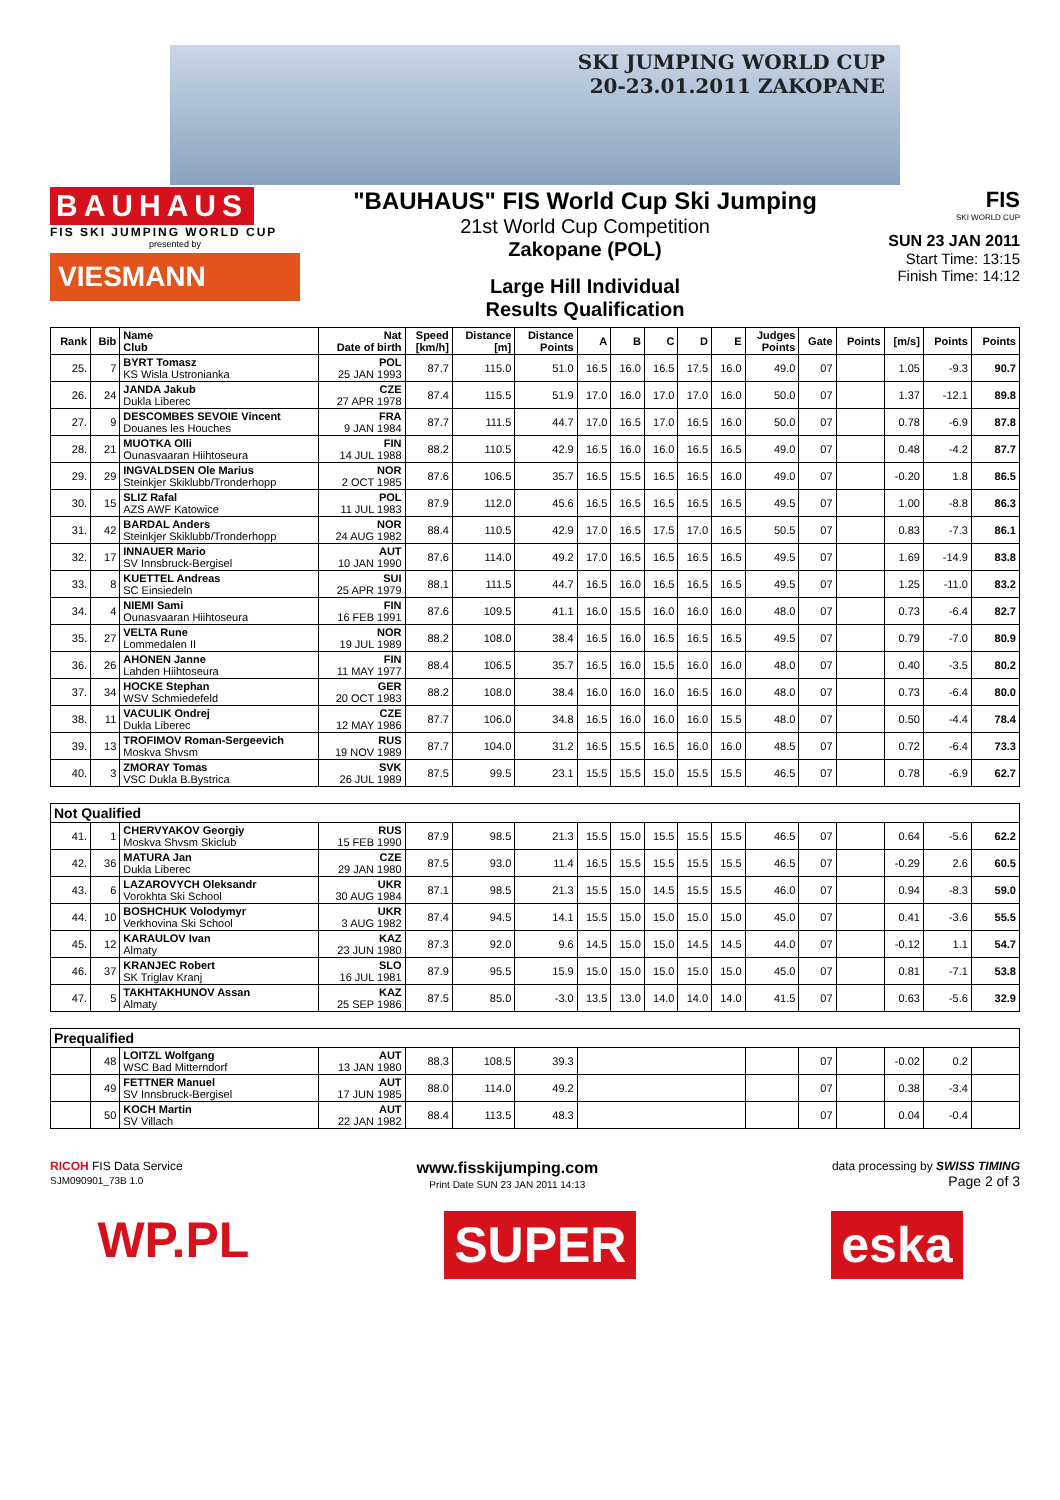SKI JUMPING WORLD CUP
20-23.01.2011 ZAKOPANE
BAUHAUS
FIS SKI JUMPING WORLD CUP
presented by
VIESMANN
"BAUHAUS" FIS World Cup Ski Jumping
21st World Cup Competition
Zakopane (POL)
Large Hill Individual
Results Qualification
FIS
SKI WORLD CUP
SUN 23 JAN 2011
Start Time: 13:15
Finish Time: 14:12
| Rank | Bib | Name Club | Nat Date of birth | Speed [km/h] | Distance [m] | Distance Points | A | B | C | D | E | Judges Points | Gate | Points | [m/s] | Points | Points |
| --- | --- | --- | --- | --- | --- | --- | --- | --- | --- | --- | --- | --- | --- | --- | --- | --- | --- |
| 25. | 7 | BYRT Tomasz KS Wisla Ustronianka | POL 25 JAN 1993 | 87.7 | 115.0 | 51.0 | 16.5 | 16.0 | 16.5 | 17.5 | 16.0 | 49.0 | 07 | | 1.05 | -9.3 | 90.7 |
| 26. | 24 | JANDA Jakub Dukla Liberec | CZE 27 APR 1978 | 87.4 | 115.5 | 51.9 | 17.0 | 16.0 | 17.0 | 17.0 | 16.0 | 50.0 | 07 | | 1.37 | -12.1 | 89.8 |
| 27. | 9 | DESCOMBES SEVOIE Vincent Douanes les Houches | FRA 9 JAN 1984 | 87.7 | 111.5 | 44.7 | 17.0 | 16.5 | 17.0 | 16.5 | 16.0 | 50.0 | 07 | | 0.78 | -6.9 | 87.8 |
| 28. | 21 | MUOTKA Olli Ounasvaaran Hiihtoseura | FIN 14 JUL 1988 | 88.2 | 110.5 | 42.9 | 16.5 | 16.0 | 16.0 | 16.5 | 16.5 | 49.0 | 07 | | 0.48 | -4.2 | 87.7 |
| 29. | 29 | INGVALDSEN Ole Marius Steinkjer Skiklubb/Tronderhopp | NOR 2 OCT 1985 | 87.6 | 106.5 | 35.7 | 16.5 | 15.5 | 16.5 | 16.5 | 16.0 | 49.0 | 07 | | -0.20 | 1.8 | 86.5 |
| 30. | 15 | SLIZ Rafal AZS AWF Katowice | POL 11 JUL 1983 | 87.9 | 112.0 | 45.6 | 16.5 | 16.5 | 16.5 | 16.5 | 16.5 | 49.5 | 07 | | 1.00 | -8.8 | 86.3 |
| 31. | 42 | BARDAL Anders Steinkjer Skiklubb/Tronderhopp | NOR 24 AUG 1982 | 88.4 | 110.5 | 42.9 | 17.0 | 16.5 | 17.5 | 17.0 | 16.5 | 50.5 | 07 | | 0.83 | -7.3 | 86.1 |
| 32. | 17 | INNAUER Mario SV Innsbruck-Bergisel | AUT 10 JAN 1990 | 87.6 | 114.0 | 49.2 | 17.0 | 16.5 | 16.5 | 16.5 | 16.5 | 49.5 | 07 | | 1.69 | -14.9 | 83.8 |
| 33. | 8 | KUETTEL Andreas SC Einsiedeln | SUI 25 APR 1979 | 88.1 | 111.5 | 44.7 | 16.5 | 16.0 | 16.5 | 16.5 | 16.5 | 49.5 | 07 | | 1.25 | -11.0 | 83.2 |
| 34. | 4 | NIEMI Sami Ounasvaaran Hiihtoseura | FIN 16 FEB 1991 | 87.6 | 109.5 | 41.1 | 16.0 | 15.5 | 16.0 | 16.0 | 16.0 | 48.0 | 07 | | 0.73 | -6.4 | 82.7 |
| 35. | 27 | VELTA Rune Lommedalen II | NOR 19 JUL 1989 | 88.2 | 108.0 | 38.4 | 16.5 | 16.0 | 16.5 | 16.5 | 16.5 | 49.5 | 07 | | 0.79 | -7.0 | 80.9 |
| 36. | 26 | AHONEN Janne Lahden Hiihtoseura | FIN 11 MAY 1977 | 88.4 | 106.5 | 35.7 | 16.5 | 16.0 | 15.5 | 16.0 | 16.0 | 48.0 | 07 | | 0.40 | -3.5 | 80.2 |
| 37. | 34 | HOCKE Stephan WSV Schmiedefeld | GER 20 OCT 1983 | 88.2 | 108.0 | 38.4 | 16.0 | 16.0 | 16.0 | 16.5 | 16.0 | 48.0 | 07 | | 0.73 | -6.4 | 80.0 |
| 38. | 11 | VACULIK Ondrej Dukla Liberec | CZE 12 MAY 1986 | 87.7 | 106.0 | 34.8 | 16.5 | 16.0 | 16.0 | 16.0 | 15.5 | 48.0 | 07 | | 0.50 | -4.4 | 78.4 |
| 39. | 13 | TROFIMOV Roman-Sergeevich Moskva Shvsm | RUS 19 NOV 1989 | 87.7 | 104.0 | 31.2 | 16.5 | 15.5 | 16.5 | 16.0 | 16.0 | 48.5 | 07 | | 0.72 | -6.4 | 73.3 |
| 40. | 3 | ZMORAY Tomas VSC Dukla B.Bystrica | SVK 26 JUL 1989 | 87.5 | 99.5 | 23.1 | 15.5 | 15.5 | 15.0 | 15.5 | 15.5 | 46.5 | 07 | | 0.78 | -6.9 | 62.7 |
| Not Qualified | | | | | | | | | | | | | | | | | |
| 41. | 1 | CHERVYAKOV Georgiy Moskva Shvsm Skiclub | RUS 15 FEB 1990 | 87.9 | 98.5 | 21.3 | 15.5 | 15.0 | 15.5 | 15.5 | 15.5 | 46.5 | 07 | | 0.64 | -5.6 | 62.2 |
| 42. | 36 | MATURA Jan Dukla Liberec | CZE 29 JAN 1980 | 87.5 | 93.0 | 11.4 | 16.5 | 15.5 | 15.5 | 15.5 | 15.5 | 46.5 | 07 | | -0.29 | 2.6 | 60.5 |
| 43. | 6 | LAZAROVYCH Oleksandr Vorokhta Ski School | UKR 30 AUG 1984 | 87.1 | 98.5 | 21.3 | 15.5 | 15.0 | 14.5 | 15.5 | 15.5 | 46.0 | 07 | | 0.94 | -8.3 | 59.0 |
| 44. | 10 | BOSHCHUK Volodymyr Verkhovina Ski School | UKR 3 AUG 1982 | 87.4 | 94.5 | 14.1 | 15.5 | 15.0 | 15.0 | 15.0 | 15.0 | 45.0 | 07 | | 0.41 | -3.6 | 55.5 |
| 45. | 12 | KARAULOV Ivan Almaty | KAZ 23 JUN 1980 | 87.3 | 92.0 | 9.6 | 14.5 | 15.0 | 15.0 | 14.5 | 14.5 | 44.0 | 07 | | -0.12 | 1.1 | 54.7 |
| 46. | 37 | KRANJEC Robert SK Triglav Kranj | SLO 16 JUL 1981 | 87.9 | 95.5 | 15.9 | 15.0 | 15.0 | 15.0 | 15.0 | 15.0 | 45.0 | 07 | | 0.81 | -7.1 | 53.8 |
| 47. | 5 | TAKHTAKHUNOV Assan Almaty | KAZ 25 SEP 1986 | 87.5 | 85.0 | -3.0 | 13.5 | 13.0 | 14.0 | 14.0 | 14.0 | 41.5 | 07 | | 0.63 | -5.6 | 32.9 |
| Prequalified | | | | | | | | | | | | | | | | | |
| | 48 | LOITZL Wolfgang WSC Bad Mitterndorf | AUT 13 JAN 1980 | 88.3 | 108.5 | 39.3 | | | | | | | 07 | | -0.02 | 0.2 | |
| | 49 | FETTNER Manuel SV Innsbruck-Bergisel | AUT 17 JUN 1985 | 88.0 | 114.0 | 49.2 | | | | | | | 07 | | 0.38 | -3.4 | |
| | 50 | KOCH Martin SV Villach | AUT 22 JAN 1982 | 88.4 | 113.5 | 48.3 | | | | | | | 07 | | 0.04 | -0.4 | |
RICOH FIS Data Service
SJM090901_73B 1.0
www.fisskijumping.com
Print Date SUN 23 JAN 2011 14:13
data processing by SWISS TIMING
Page 2 of 3
WP.PL SUPER eska